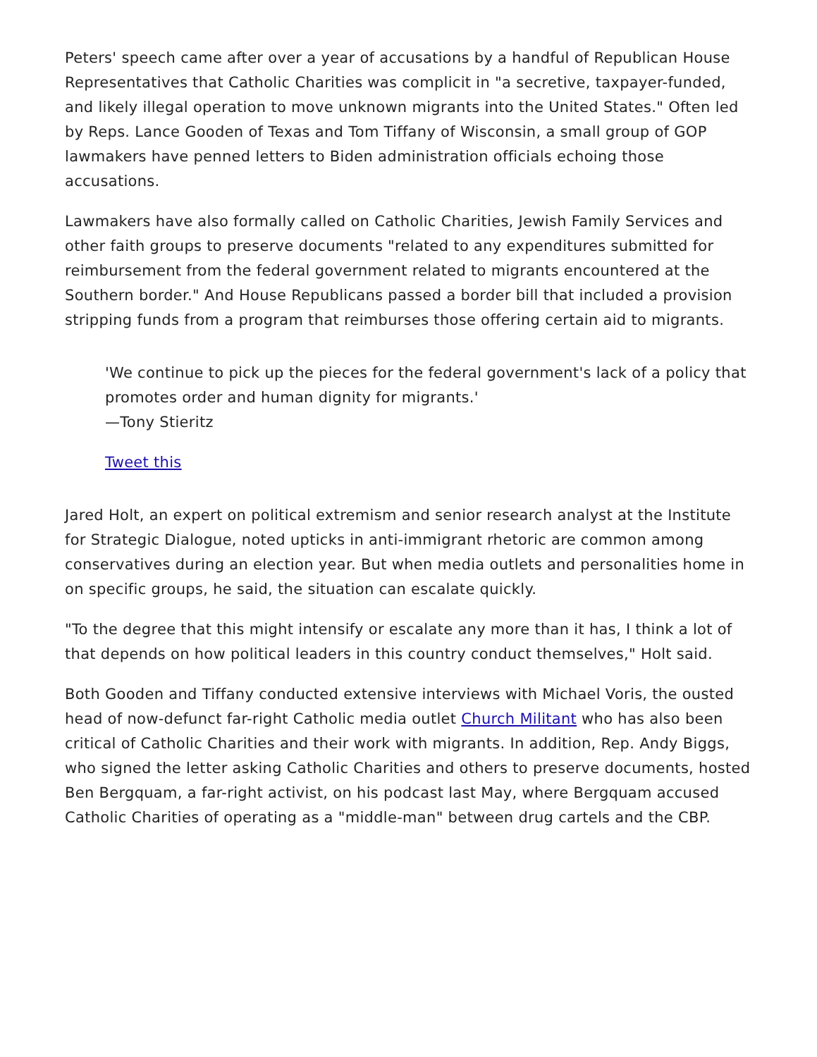Peters' speech came after over a year of accusations by a handful of Republican House Representatives that Catholic Charities was complicit in "a secretive, taxpayer-funded, and likely illegal operation to move unknown migrants into the United States." Often led by Reps. Lance Gooden of Texas and Tom Tiffany of Wisconsin, a small group of GOP lawmakers have penned letters to Biden administration officials echoing those accusations.
Lawmakers have also formally called on Catholic Charities, Jewish Family Services and other faith groups to preserve documents "related to any expenditures submitted for reimbursement from the federal government related to migrants encountered at the Southern border." And House Republicans passed a border bill that included a provision stripping funds from a program that reimburses those offering certain aid to migrants.
'We continue to pick up the pieces for the federal government's lack of a policy that promotes order and human dignity for migrants.'
—Tony Stieritz
Tweet this
Jared Holt, an expert on political extremism and senior research analyst at the Institute for Strategic Dialogue, noted upticks in anti-immigrant rhetoric are common among conservatives during an election year. But when media outlets and personalities home in on specific groups, he said, the situation can escalate quickly.
"To the degree that this might intensify or escalate any more than it has, I think a lot of that depends on how political leaders in this country conduct themselves," Holt said.
Both Gooden and Tiffany conducted extensive interviews with Michael Voris, the ousted head of now-defunct far-right Catholic media outlet Church Militant who has also been critical of Catholic Charities and their work with migrants. In addition, Rep. Andy Biggs, who signed the letter asking Catholic Charities and others to preserve documents, hosted Ben Bergquam, a far-right activist, on his podcast last May, where Bergquam accused Catholic Charities of operating as a "middle-man" between drug cartels and the CBP.